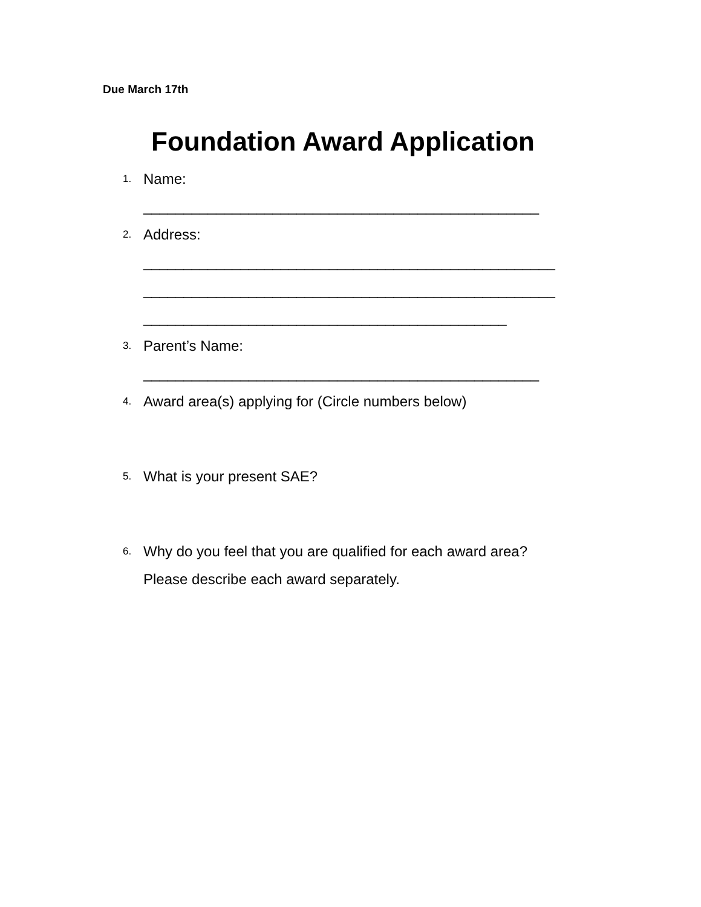Due March 17th
Foundation Award Application
1. Name:
_________________________________________________
2. Address:
___________________________________________________
___________________________________________________
_____________________________________________
3. Parent’s Name:
_________________________________________________
4. Award area(s) applying for (Circle numbers below)
5. What is your present SAE?
6. Why do you feel that you are qualified for each award area?
Please describe each award separately.